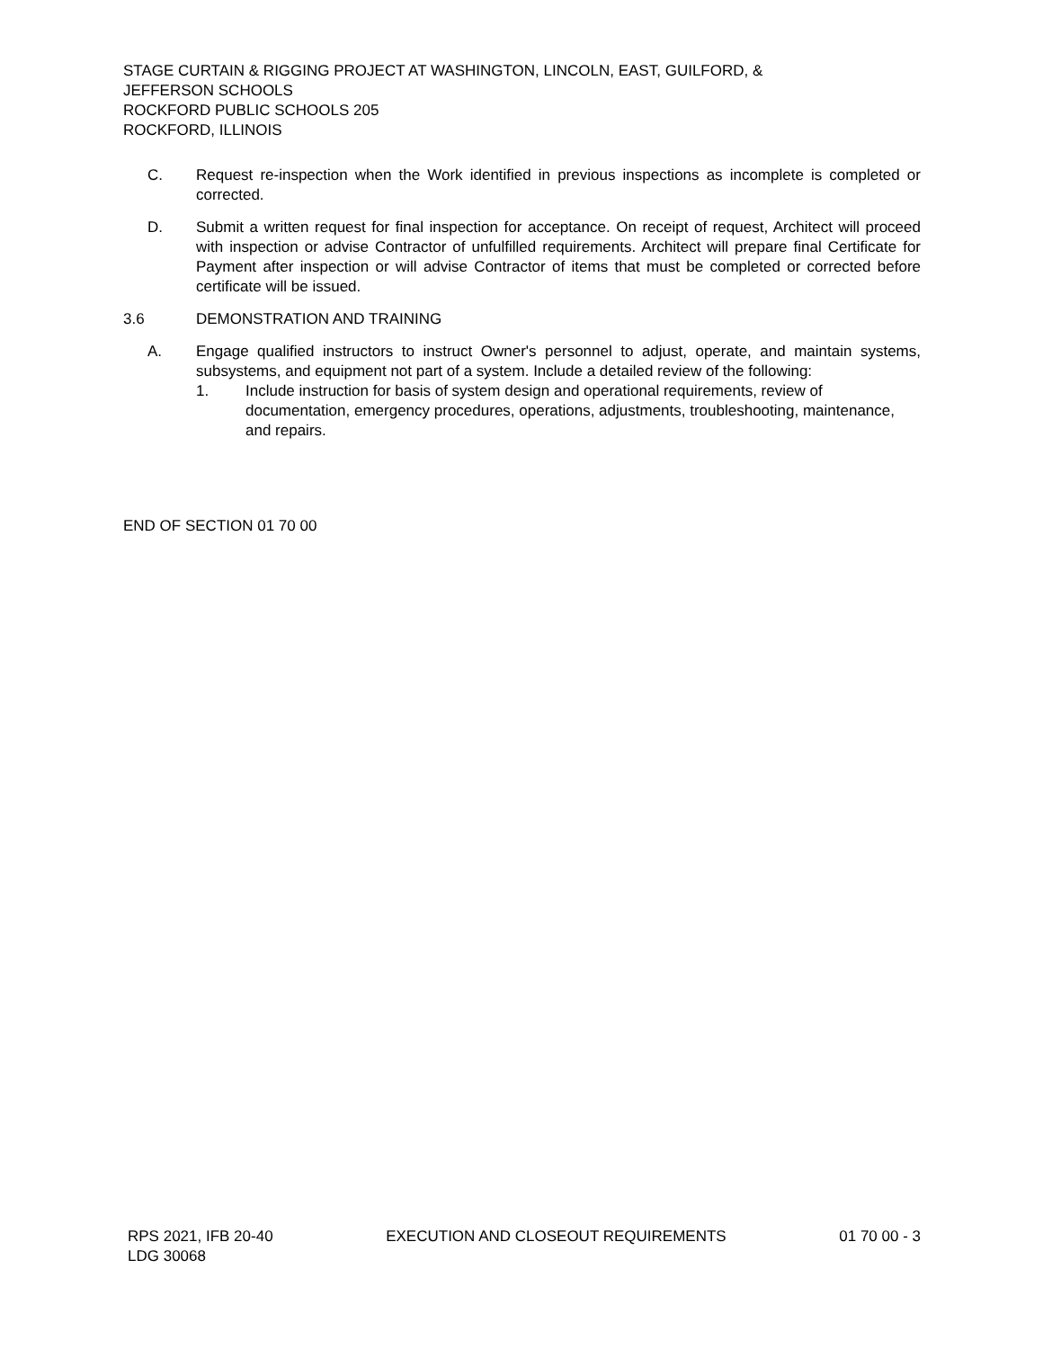STAGE CURTAIN & RIGGING PROJECT AT WASHINGTON, LINCOLN, EAST, GUILFORD, &
JEFFERSON SCHOOLS
ROCKFORD PUBLIC SCHOOLS 205
ROCKFORD, ILLINOIS
C. Request re-inspection when the Work identified in previous inspections as incomplete is completed or corrected.
D. Submit a written request for final inspection for acceptance. On receipt of request, Architect will proceed with inspection or advise Contractor of unfulfilled requirements. Architect will prepare final Certificate for Payment after inspection or will advise Contractor of items that must be completed or corrected before certificate will be issued.
3.6 DEMONSTRATION AND TRAINING
A. Engage qualified instructors to instruct Owner's personnel to adjust, operate, and maintain systems, subsystems, and equipment not part of a system. Include a detailed review of the following:
1. Include instruction for basis of system design and operational requirements, review of documentation, emergency procedures, operations, adjustments, troubleshooting, maintenance, and repairs.
END OF SECTION 01 70 00
RPS 2021, IFB 20-40
LDG 30068
EXECUTION AND CLOSEOUT REQUIREMENTS
01 70 00 - 3